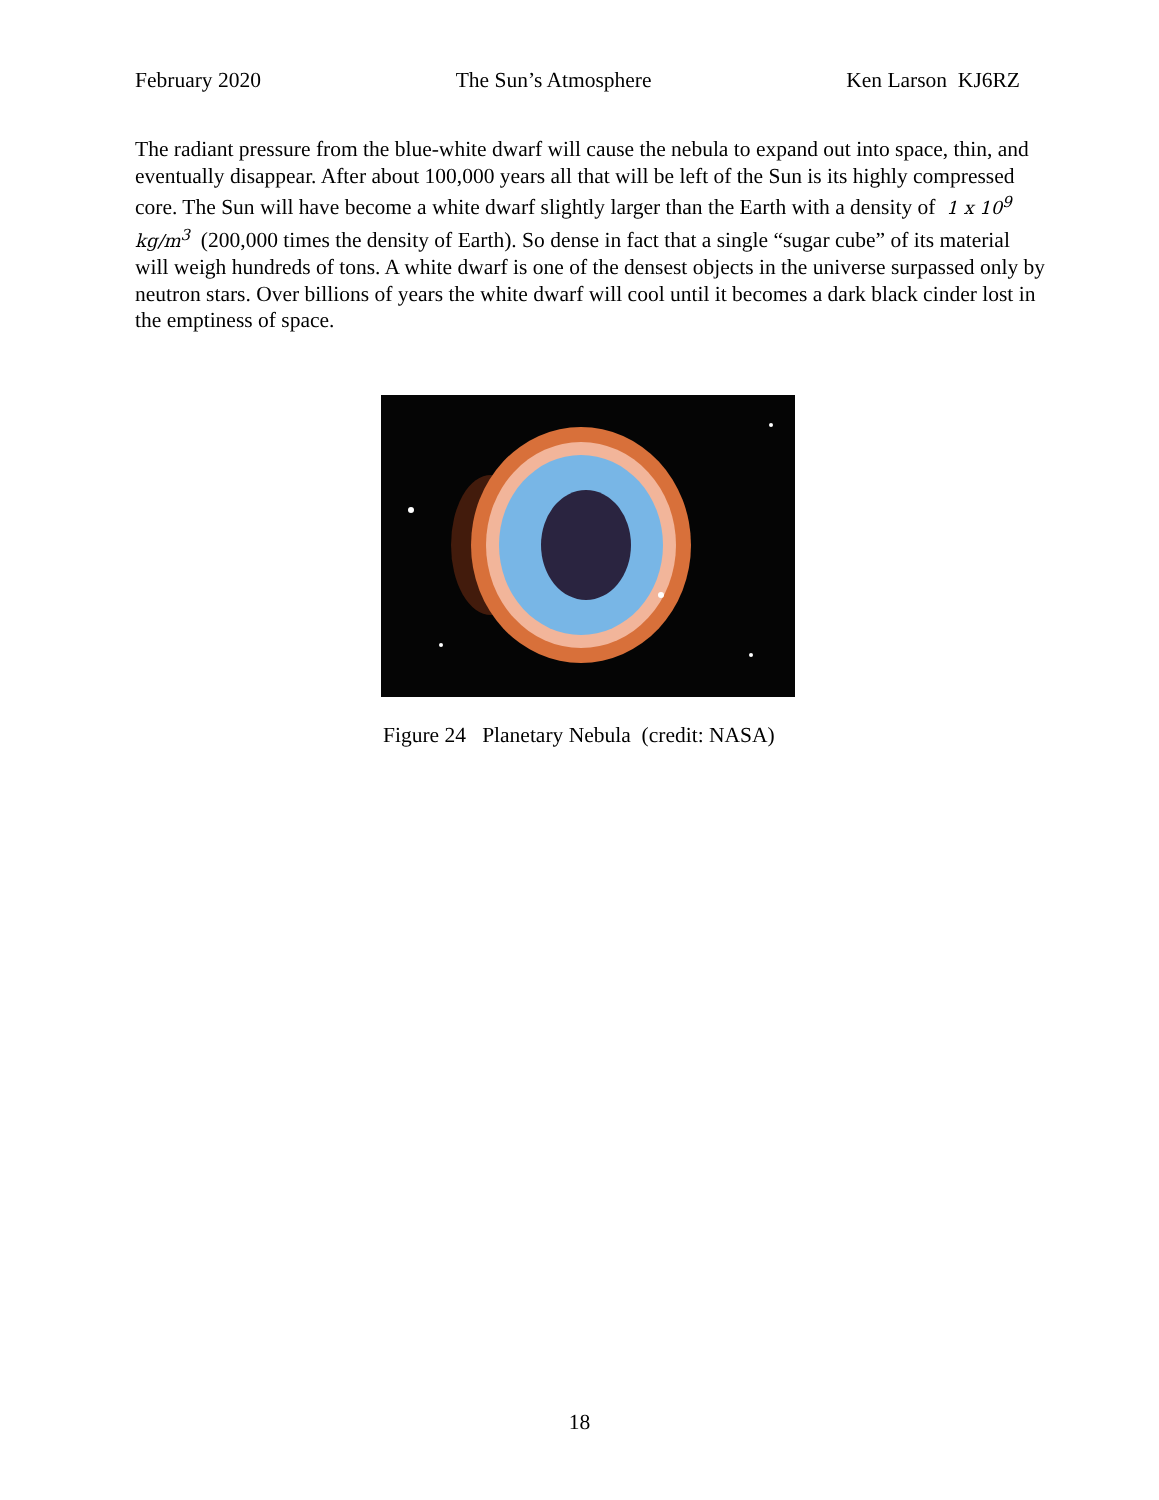February 2020 The Sun’s Atmosphere Ken Larson KJ6RZ
The radiant pressure from the blue-white dwarf will cause the nebula to expand out into space, thin, and eventually disappear. After about 100,000 years all that will be left of the Sun is its highly compressed core. The Sun will have become a white dwarf slightly larger than the Earth with a density of 1 x 10<sup>9</sup> kg/m<sup>3</sup> (200,000 times the density of Earth). So dense in fact that a single “sugar cube” of its material will weigh hundreds of tons. A white dwarf is one of the densest objects in the universe surpassed only by neutron stars. Over billions of years the white dwarf will cool until it becomes a dark black cinder lost in the emptiness of space.
Figure 24 Planetary Nebula (credit: NASA)
18